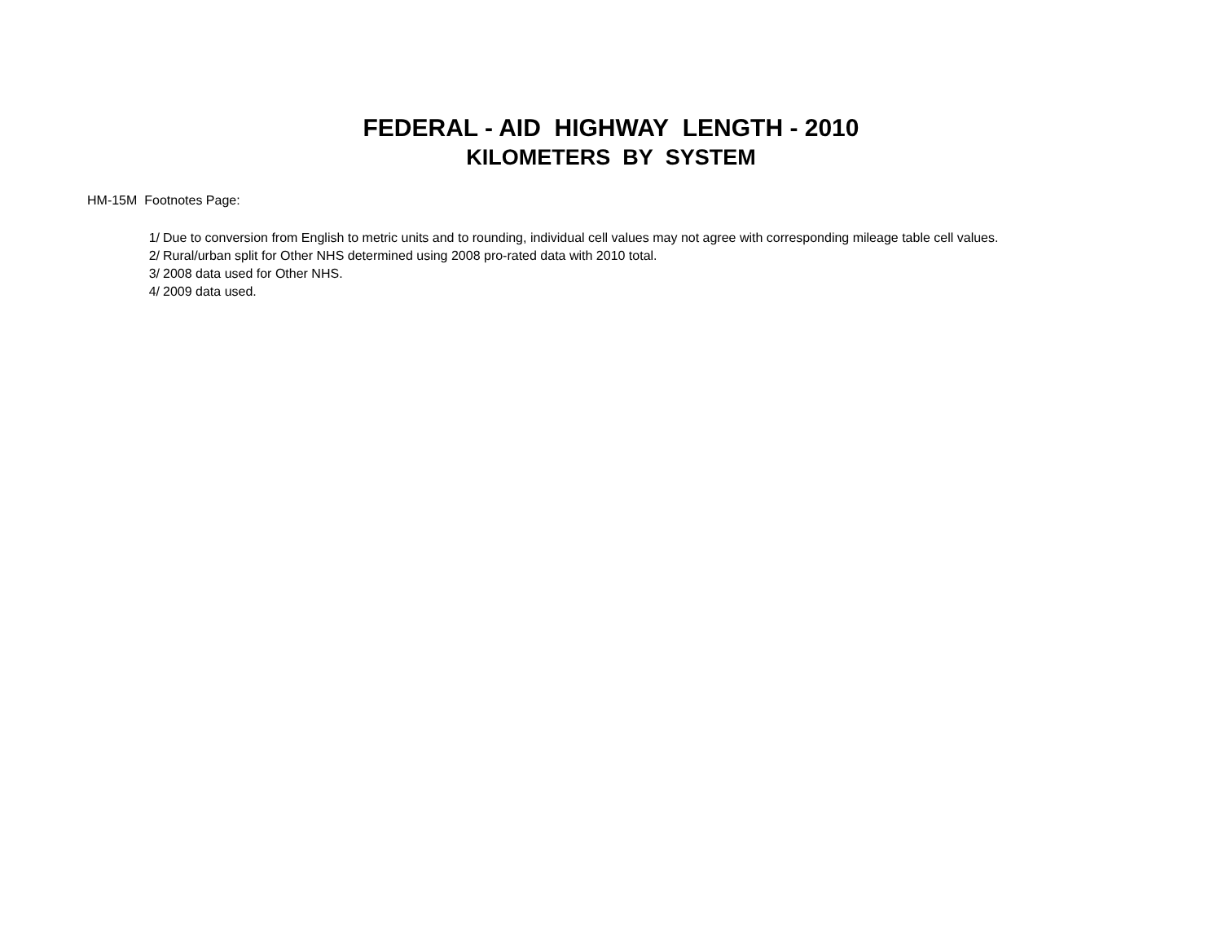FEDERAL - AID HIGHWAY LENGTH - 2010
KILOMETERS BY SYSTEM
HM-15M Footnotes Page:
| 1/ | Due to conversion from English to metric units and to rounding, individual cell values may not agree with corresponding mileage table cell values. |
| 2/ | Rural/urban split for Other NHS determined using 2008 pro-rated data with 2010 total. |
| 3/ | 2008 data used for Other NHS. |
| 4/ | 2009 data used. |